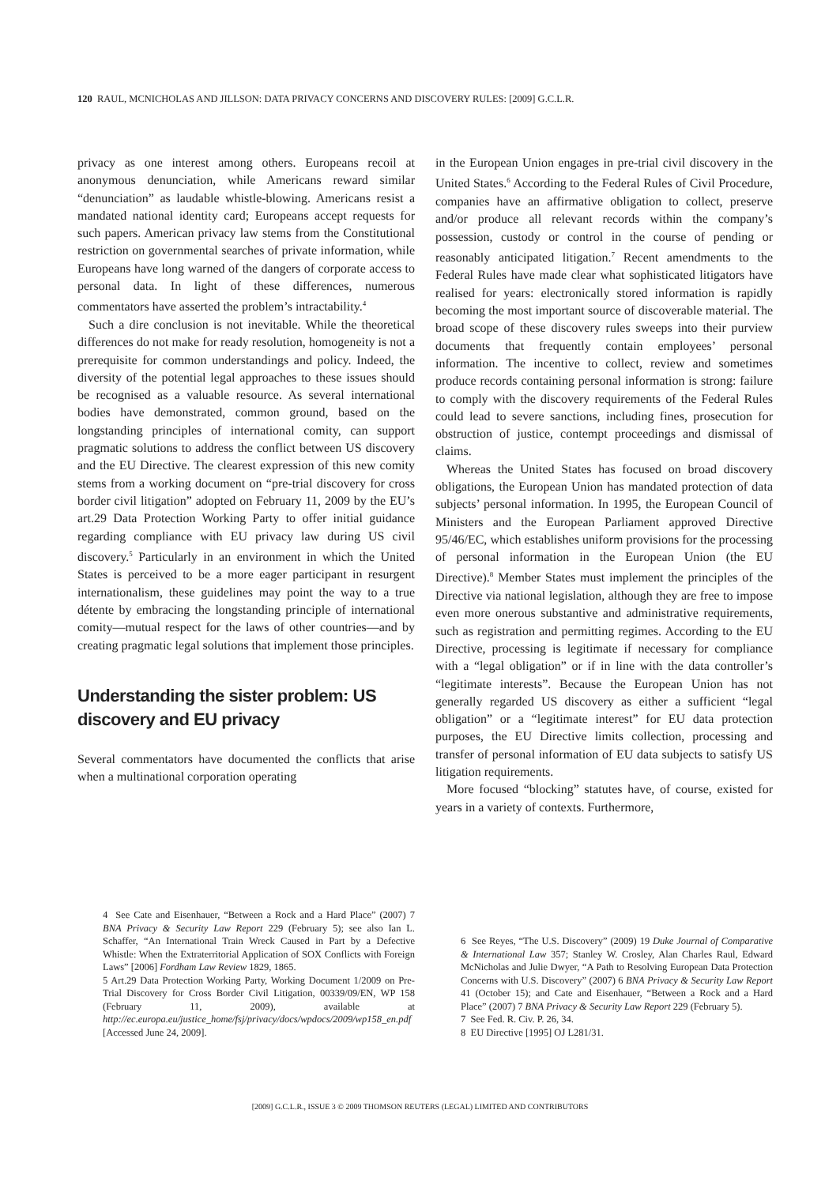120 RAUL, MCNICHOLAS AND JILLSON: DATA PRIVACY CONCERNS AND DISCOVERY RULES: [2009] G.C.L.R.
privacy as one interest among others. Europeans recoil at anonymous denunciation, while Americans reward similar “denunciation” as laudable whistle-blowing. Americans resist a mandated national identity card; Europeans accept requests for such papers. American privacy law stems from the Constitutional restriction on governmental searches of private information, while Europeans have long warned of the dangers of corporate access to personal data. In light of these differences, numerous commentators have asserted the problem’s intractability.<sup>4</sup>
Such a dire conclusion is not inevitable. While the theoretical differences do not make for ready resolution, homogeneity is not a prerequisite for common understandings and policy. Indeed, the diversity of the potential legal approaches to these issues should be recognised as a valuable resource. As several international bodies have demonstrated, common ground, based on the longstanding principles of international comity, can support pragmatic solutions to address the conflict between US discovery and the EU Directive. The clearest expression of this new comity stems from a working document on “pre-trial discovery for cross border civil litigation” adopted on February 11, 2009 by the EU’s art.29 Data Protection Working Party to offer initial guidance regarding compliance with EU privacy law during US civil discovery.<sup>5</sup> Particularly in an environment in which the United States is perceived to be a more eager participant in resurgent internationalism, these guidelines may point the way to a true détente by embracing the longstanding principle of international comity—mutual respect for the laws of other countries—and by creating pragmatic legal solutions that implement those principles.
Understanding the sister problem: US discovery and EU privacy
Several commentators have documented the conflicts that arise when a multinational corporation operating
4 See Cate and Eisenhauer, “Between a Rock and a Hard Place” (2007) 7 BNA Privacy & Security Law Report 229 (February 5); see also Ian L. Schaffer, “An International Train Wreck Caused in Part by a Defective Whistle: When the Extraterritorial Application of SOX Conflicts with Foreign Laws” [2006] Fordham Law Review 1829, 1865.
5 Art.29 Data Protection Working Party, Working Document 1/2009 on Pre-Trial Discovery for Cross Border Civil Litigation, 00339/09/EN, WP 158 (February 11, 2009), available at http://ec.europa.eu/justice_home/fsj/privacy/docs/wpdocs/2009/wp158_en.pdf [Accessed June 24, 2009].
in the European Union engages in pre-trial civil discovery in the United States.<sup>6</sup> According to the Federal Rules of Civil Procedure, companies have an affirmative obligation to collect, preserve and/or produce all relevant records within the company’s possession, custody or control in the course of pending or reasonably anticipated litigation.<sup>7</sup> Recent amendments to the Federal Rules have made clear what sophisticated litigators have realised for years: electronically stored information is rapidly becoming the most important source of discoverable material. The broad scope of these discovery rules sweeps into their purview documents that frequently contain employees’ personal information. The incentive to collect, review and sometimes produce records containing personal information is strong: failure to comply with the discovery requirements of the Federal Rules could lead to severe sanctions, including fines, prosecution for obstruction of justice, contempt proceedings and dismissal of claims.
Whereas the United States has focused on broad discovery obligations, the European Union has mandated protection of data subjects’ personal information. In 1995, the European Council of Ministers and the European Parliament approved Directive 95/46/EC, which establishes uniform provisions for the processing of personal information in the European Union (the EU Directive).<sup>8</sup> Member States must implement the principles of the Directive via national legislation, although they are free to impose even more onerous substantive and administrative requirements, such as registration and permitting regimes. According to the EU Directive, processing is legitimate if necessary for compliance with a “legal obligation” or if in line with the data controller’s “legitimate interests”. Because the European Union has not generally regarded US discovery as either a sufficient “legal obligation” or a “legitimate interest” for EU data protection purposes, the EU Directive limits collection, processing and transfer of personal information of EU data subjects to satisfy US litigation requirements.
More focused “blocking” statutes have, of course, existed for years in a variety of contexts. Furthermore,
6 See Reyes, “The U.S. Discovery” (2009) 19 Duke Journal of Comparative & International Law 357; Stanley W. Crosley, Alan Charles Raul, Edward McNicholas and Julie Dwyer, “A Path to Resolving European Data Protection Concerns with U.S. Discovery” (2007) 6 BNA Privacy & Security Law Report 41 (October 15); and Cate and Eisenhauer, “Between a Rock and a Hard Place” (2007) 7 BNA Privacy & Security Law Report 229 (February 5).
7 See Fed. R. Civ. P. 26, 34.
8 EU Directive [1995] OJ L281/31.
[2009] G.C.L.R., ISSUE 3 © 2009 THOMSON REUTERS (LEGAL) LIMITED AND CONTRIBUTORS